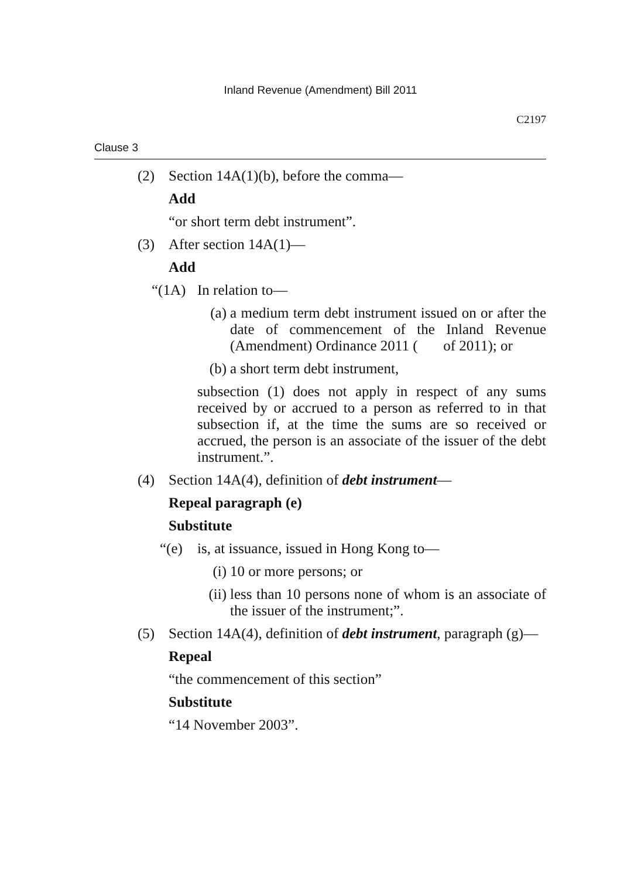Inland Revenue (Amendment) Bill 2011
C2197
Clause 3
(2) Section 14A(1)(b), before the comma—
Add
“or short term debt instrument”.
(3) After section 14A(1)—
Add
“(1A) In relation to—
(a) a medium term debt instrument issued on or after the date of commencement of the Inland Revenue (Amendment) Ordinance 2011 ( of 2011); or
(b) a short term debt instrument,
subsection (1) does not apply in respect of any sums received by or accrued to a person as referred to in that subsection if, at the time the sums are so received or accrued, the person is an associate of the issuer of the debt instrument.”.
(4) Section 14A(4), definition of debt instrument—
Repeal paragraph (e)
Substitute
“(e) is, at issuance, issued in Hong Kong to—
(i) 10 or more persons; or
(ii)
less than 10 persons none of whom is an associate of the issuer of the instrument;”.
(5) Section 14A(4), definition of debt instrument, paragraph (g)—
Repeal
“the commencement of this section”
Substitute
“14 November 2003”.